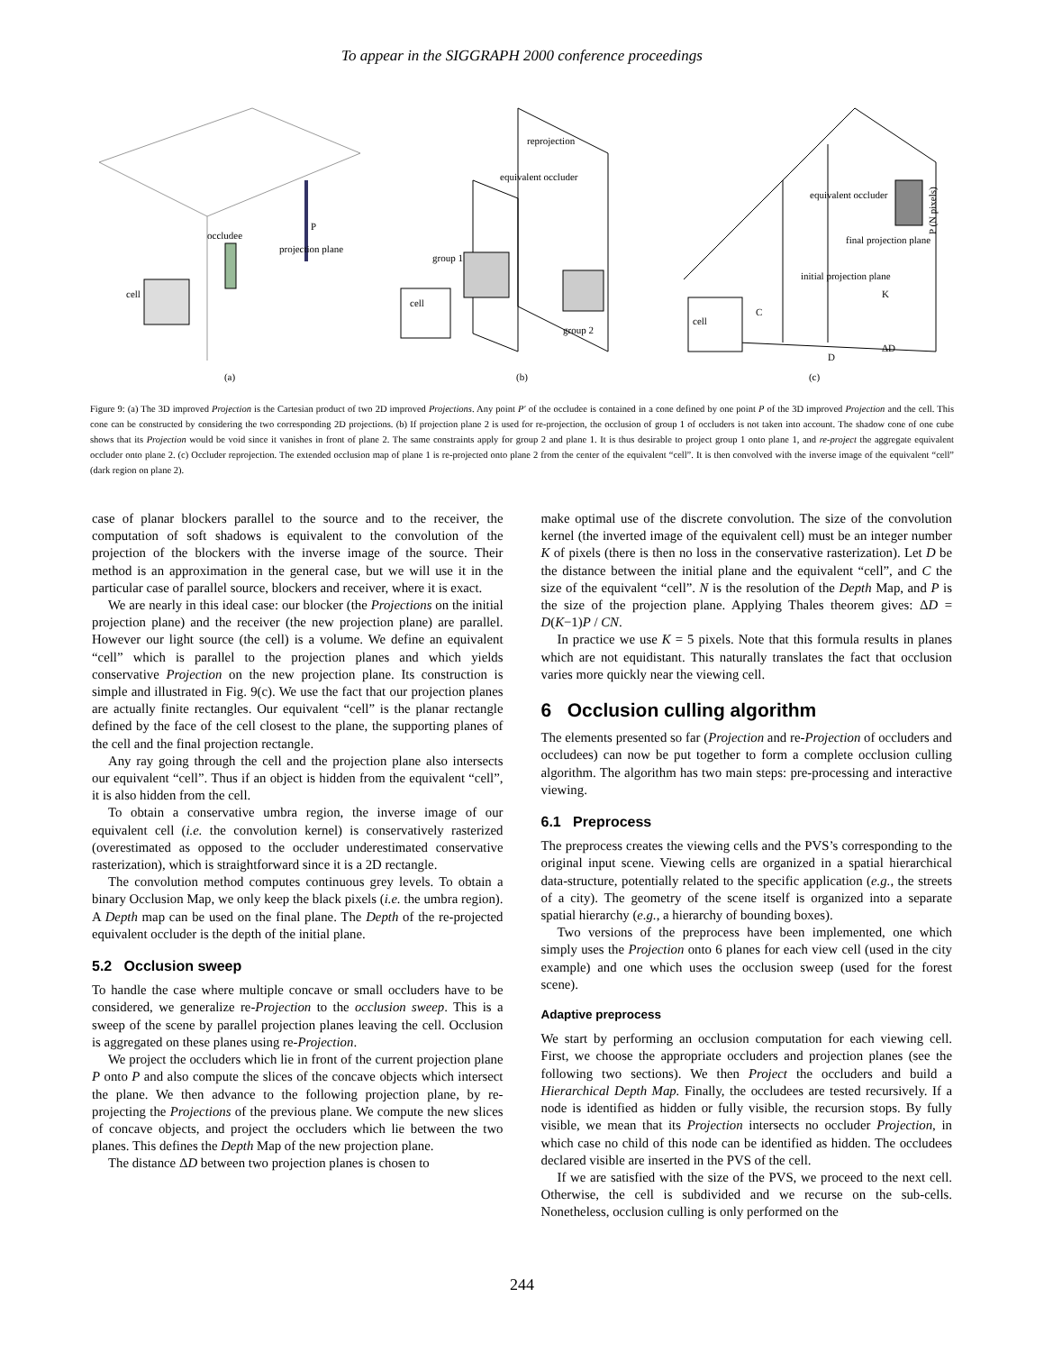To appear in the SIGGRAPH 2000 conference proceedings
cell
occludee
P
projection plane
(a)
cell
group 1
group 2
equivalent occluder
reprojection
(b)
cell
C
K
D
ΔD
P (N pixels)
equivalent occluder
final projection plane
initial projection plane
(c)
Figure 9: (a) The 3D improved Projection is the Cartesian product of two 2D improved Projections. Any point P′ of the occludee is contained in a cone defined by one point P of the 3D improved Projection and the cell. This cone can be constructed by considering the two corresponding 2D projections. (b) If projection plane 2 is used for re-projection, the occlusion of group 1 of occluders is not taken into account. The shadow cone of one cube shows that its Projection would be void since it vanishes in front of plane 2. The same constraints apply for group 2 and plane 1. It is thus desirable to project group 1 onto plane 1, and re-project the aggregate equivalent occluder onto plane 2. (c) Occluder reprojection. The extended occlusion map of plane 1 is re-projected onto plane 2 from the center of the equivalent “cell”. It is then convolved with the inverse image of the equivalent “cell” (dark region on plane 2).
case of planar blockers parallel to the source and to the receiver, the computation of soft shadows is equivalent to the convolution of the projection of the blockers with the inverse image of the source. Their method is an approximation in the general case, but we will use it in the particular case of parallel source, blockers and receiver, where it is exact.
We are nearly in this ideal case: our blocker (the Projections on the initial projection plane) and the receiver (the new projection plane) are parallel. However our light source (the cell) is a volume. We define an equivalent “cell” which is parallel to the projection planes and which yields conservative Projection on the new projection plane. Its construction is simple and illustrated in Fig. 9(c). We use the fact that our projection planes are actually finite rectangles. Our equivalent “cell” is the planar rectangle defined by the face of the cell closest to the plane, the supporting planes of the cell and the final projection rectangle.
Any ray going through the cell and the projection plane also intersects our equivalent “cell”. Thus if an object is hidden from the equivalent “cell”, it is also hidden from the cell.
To obtain a conservative umbra region, the inverse image of our equivalent cell (i.e. the convolution kernel) is conservatively rasterized (overestimated as opposed to the occluder underestimated conservative rasterization), which is straightforward since it is a 2D rectangle.
The convolution method computes continuous grey levels. To obtain a binary Occlusion Map, we only keep the black pixels (i.e. the umbra region). A Depth map can be used on the final plane. The Depth of the re-projected equivalent occluder is the depth of the initial plane.
5.2 Occlusion sweep
To handle the case where multiple concave or small occluders have to be considered, we generalize re-Projection to the occlusion sweep. This is a sweep of the scene by parallel projection planes leaving the cell. Occlusion is aggregated on these planes using re-Projection.
We project the occluders which lie in front of the current projection plane P onto P and also compute the slices of the concave objects which intersect the plane. We then advance to the following projection plane, by re-projecting the Projections of the previous plane. We compute the new slices of concave objects, and project the occluders which lie between the two planes. This defines the Depth Map of the new projection plane.
The distance ΔD between two projection planes is chosen to
make optimal use of the discrete convolution. The size of the convolution kernel (the inverted image of the equivalent cell) must be an integer number K of pixels (there is then no loss in the conservative rasterization). Let D be the distance between the initial plane and the equivalent “cell”, and C the size of the equivalent “cell”. N is the resolution of the Depth Map, and P is the size of the projection plane. Applying Thales theorem gives: ΔD = D(K−1)P / CN.
In practice we use K = 5 pixels. Note that this formula results in planes which are not equidistant. This naturally translates the fact that occlusion varies more quickly near the viewing cell.
6 Occlusion culling algorithm
The elements presented so far (Projection and re-Projection of occluders and occludees) can now be put together to form a complete occlusion culling algorithm. The algorithm has two main steps: pre-processing and interactive viewing.
6.1 Preprocess
The preprocess creates the viewing cells and the PVS’s corresponding to the original input scene. Viewing cells are organized in a spatial hierarchical data-structure, potentially related to the specific application (e.g., the streets of a city). The geometry of the scene itself is organized into a separate spatial hierarchy (e.g., a hierarchy of bounding boxes).
Two versions of the preprocess have been implemented, one which simply uses the Projection onto 6 planes for each view cell (used in the city example) and one which uses the occlusion sweep (used for the forest scene).
Adaptive preprocess
We start by performing an occlusion computation for each viewing cell. First, we choose the appropriate occluders and projection planes (see the following two sections). We then Project the occluders and build a Hierarchical Depth Map. Finally, the occludees are tested recursively. If a node is identified as hidden or fully visible, the recursion stops. By fully visible, we mean that its Projection intersects no occluder Projection, in which case no child of this node can be identified as hidden. The occludees declared visible are inserted in the PVS of the cell.
If we are satisfied with the size of the PVS, we proceed to the next cell. Otherwise, the cell is subdivided and we recurse on the sub-cells. Nonetheless, occlusion culling is only performed on the
244